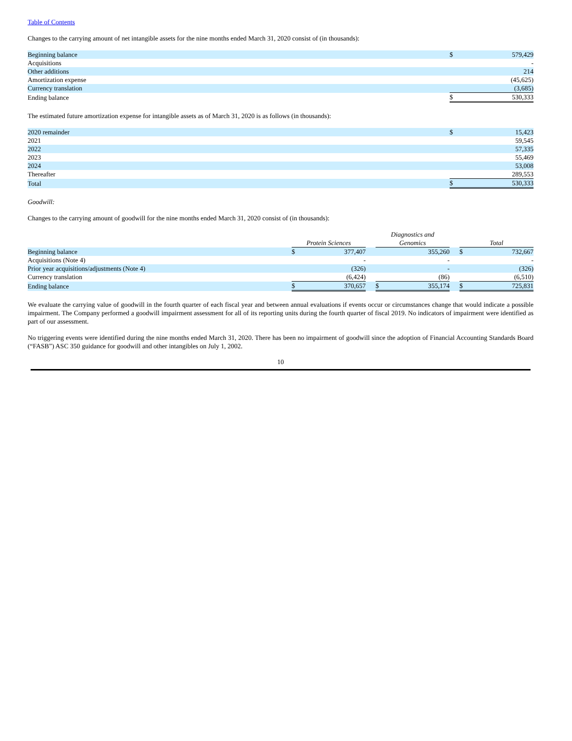Table of Contents
Changes to the carrying amount of net intangible assets for the nine months ended March 31, 2020 consist of (in thousands):
| Beginning balance | $ | 579,429 |
| Acquisitions | | - |
| Other additions | | 214 |
| Amortization expense | | (45,625) |
| Currency translation | | (3,685) |
| Ending balance | $ | 530,333 |
The estimated future amortization expense for intangible assets as of March 31, 2020 is as follows (in thousands):
| 2020 remainder | $ | 15,423 |
| 2021 | | 59,545 |
| 2022 | | 57,335 |
| 2023 | | 55,469 |
| 2024 | | 53,008 |
| Thereafter | | 289,553 |
| Total | $ | 530,333 |
Goodwill:
Changes to the carrying amount of goodwill for the nine months ended March 31, 2020 consist of (in thousands):
| | Protein Sciences | | | Diagnostics and Genomics | | | Total | |
| Beginning balance | $ | 377,407 | | | 355,260 | | $ | 732,667 |
| Acquisitions (Note 4) | | - | | | - | | | - |
| Prior year acquisitions/adjustments (Note 4) | | (326) | | | - | | | (326) |
| Currency translation | | (6,424) | | | (86) | | | (6,510) |
| Ending balance | $ | 370,657 | | $ | 355,174 | | $ | 725,831 |
We evaluate the carrying value of goodwill in the fourth quarter of each fiscal year and between annual evaluations if events occur or circumstances change that would indicate a possible impairment. The Company performed a goodwill impairment assessment for all of its reporting units during the fourth quarter of fiscal 2019. No indicators of impairment were identified as part of our assessment.
No triggering events were identified during the nine months ended March 31, 2020. There has been no impairment of goodwill since the adoption of Financial Accounting Standards Board (“FASB”) ASC 350 guidance for goodwill and other intangibles on July 1, 2002.
10